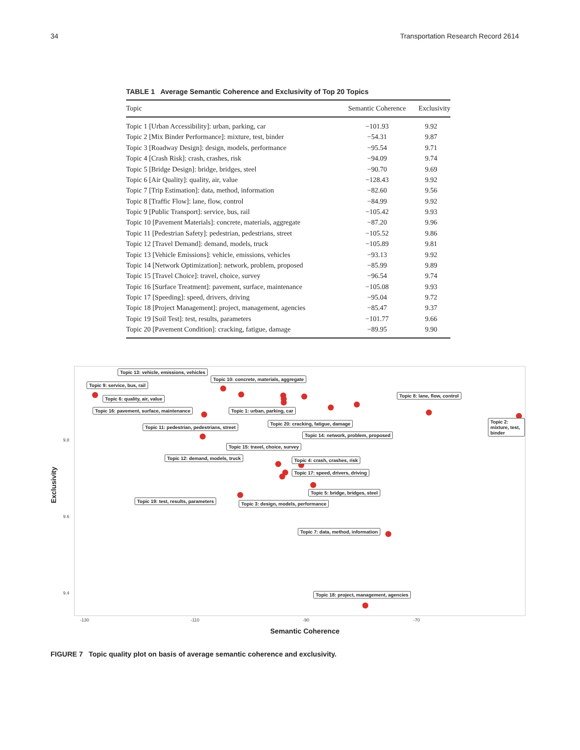34 Transportation Research Record 2614
TABLE 1 Average Semantic Coherence and Exclusivity of Top 20 Topics
| Topic | Semantic Coherence | Exclusivity |
| --- | --- | --- |
| Topic 1 [Urban Accessibility]: urban, parking, car | −101.93 | 9.92 |
| Topic 2 [Mix Binder Performance]: mixture, test, binder | −54.31 | 9.87 |
| Topic 3 [Roadway Design]: design, models, performance | −95.54 | 9.71 |
| Topic 4 [Crash Risk]: crash, crashes, risk | −94.09 | 9.74 |
| Topic 5 [Bridge Design]: bridge, bridges, steel | −90.70 | 9.69 |
| Topic 6 [Air Quality]: quality, air, value | −128.43 | 9.92 |
| Topic 7 [Trip Estimation]: data, method, information | −82.60 | 9.56 |
| Topic 8 [Traffic Flow]: lane, flow, control | −84.99 | 9.92 |
| Topic 9 [Public Transport]: service, bus, rail | −105.42 | 9.93 |
| Topic 10 [Pavement Materials]: concrete, materials, aggregate | −87.20 | 9.96 |
| Topic 11 [Pedestrian Safety]: pedestrian, pedestrians, street | −105.52 | 9.86 |
| Topic 12 [Travel Demand]: demand, models, truck | −105.89 | 9.81 |
| Topic 13 [Vehicle Emissions]: vehicle, emissions, vehicles | −93.13 | 9.92 |
| Topic 14 [Network Optimization]: network, problem, proposed | −85.99 | 9.89 |
| Topic 15 [Travel Choice]: travel, choice, survey | −96.54 | 9.74 |
| Topic 16 [Surface Treatment]: pavement, surface, maintenance | −105.08 | 9.93 |
| Topic 17 [Speeding]: speed, drivers, driving | −95.04 | 9.72 |
| Topic 18 [Project Management]: project, management, agencies | −85.47 | 9.37 |
| Topic 19 [Soil Test]: test, results, parameters | −101.77 | 9.66 |
| Topic 20 [Pavement Condition]: cracking, fatigue, damage | −89.95 | 9.90 |
Topic 13: vehicle, emissions, vehicles
Topic 10: concrete, materials, aggregate
Topic 9: service, bus, rail
Topic 8: lane, flow, control
Topic 6: quality, air, value
Topic 16: pavement, surface, maintenance Topic 1: urban, parking, car
Topic 20: cracking, fatigue, damage Topic 2: mixture, test, binder
Topic 11: pedestrian, pedestrians, street
Topic 14: network, problem, proposed
Topic 15: travel, choice, survey
Topic 12: demand, models, truck Topic 4: crash, crashes, risk
Topic 17: speed, drivers, driving
Topic 5: bridge, bridges, steel
Topic 19: test, results, parameters Topic 3: design, models, performance
Topic 7: data, method, information
Topic 18: project, management, agencies
9.8
9.6
9.4
-130 -110 -90 -70
Exclusivity
Semantic Coherence
FIGURE 7 Topic quality plot on basis of average semantic coherence and exclusivity.